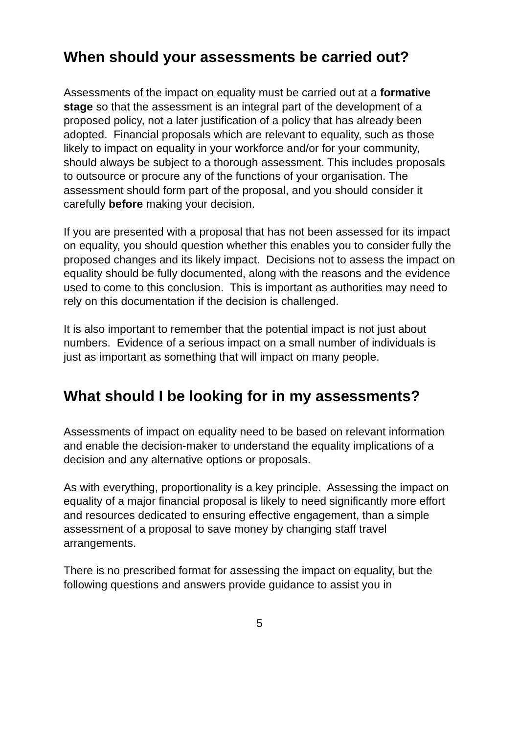When should your assessments be carried out?
Assessments of the impact on equality must be carried out at a formative stage so that the assessment is an integral part of the development of a proposed policy, not a later justification of a policy that has already been adopted. Financial proposals which are relevant to equality, such as those likely to impact on equality in your workforce and/or for your community, should always be subject to a thorough assessment. This includes proposals to outsource or procure any of the functions of your organisation. The assessment should form part of the proposal, and you should consider it carefully before making your decision.
If you are presented with a proposal that has not been assessed for its impact on equality, you should question whether this enables you to consider fully the proposed changes and its likely impact. Decisions not to assess the impact on equality should be fully documented, along with the reasons and the evidence used to come to this conclusion. This is important as authorities may need to rely on this documentation if the decision is challenged.
It is also important to remember that the potential impact is not just about numbers. Evidence of a serious impact on a small number of individuals is just as important as something that will impact on many people.
What should I be looking for in my assessments?
Assessments of impact on equality need to be based on relevant information and enable the decision-maker to understand the equality implications of a decision and any alternative options or proposals.
As with everything, proportionality is a key principle. Assessing the impact on equality of a major financial proposal is likely to need significantly more effort and resources dedicated to ensuring effective engagement, than a simple assessment of a proposal to save money by changing staff travel arrangements.
There is no prescribed format for assessing the impact on equality, but the following questions and answers provide guidance to assist you in
5